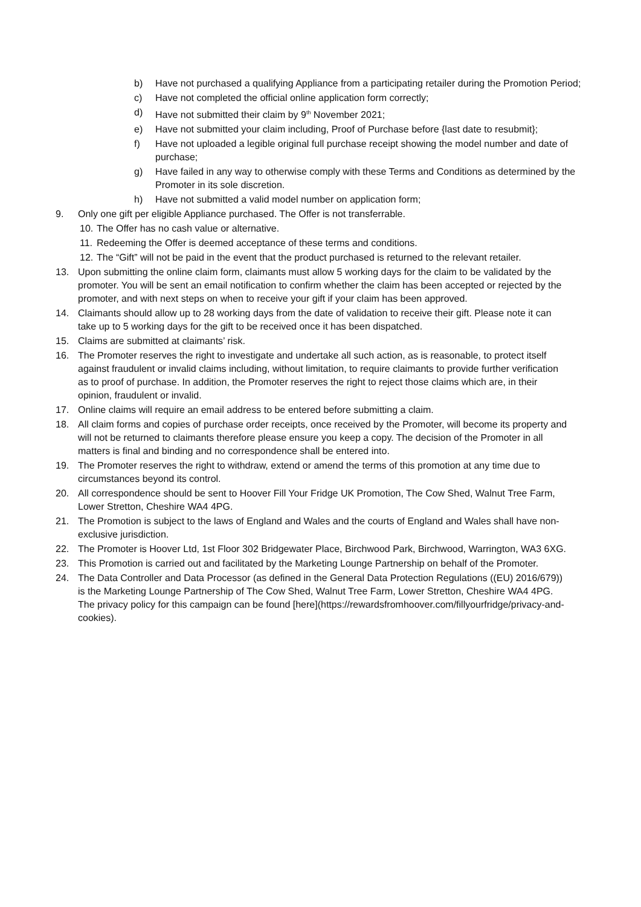b) Have not purchased a qualifying Appliance from a participating retailer during the Promotion Period;
c) Have not completed the official online application form correctly;
d) Have not submitted their claim by 9<sup>th</sup> November 2021;
e) Have not submitted your claim including, Proof of Purchase before {last date to resubmit};
f) Have not uploaded a legible original full purchase receipt showing the model number and date of purchase;
g) Have failed in any way to otherwise comply with these Terms and Conditions as determined by the Promoter in its sole discretion.
h) Have not submitted a valid model number on application form;
9. Only one gift per eligible Appliance purchased. The Offer is not transferrable.
10. The Offer has no cash value or alternative.
11. Redeeming the Offer is deemed acceptance of these terms and conditions.
12. The “Gift” will not be paid in the event that the product purchased is returned to the relevant retailer.
13. Upon submitting the online claim form, claimants must allow 5 working days for the claim to be validated by the promoter. You will be sent an email notification to confirm whether the claim has been accepted or rejected by the promoter, and with next steps on when to receive your gift if your claim has been approved.
14. Claimants should allow up to 28 working days from the date of validation to receive their gift. Please note it can take up to 5 working days for the gift to be received once it has been dispatched.
15. Claims are submitted at claimants’ risk.
16. The Promoter reserves the right to investigate and undertake all such action, as is reasonable, to protect itself against fraudulent or invalid claims including, without limitation, to require claimants to provide further verification as to proof of purchase. In addition, the Promoter reserves the right to reject those claims which are, in their opinion, fraudulent or invalid.
17. Online claims will require an email address to be entered before submitting a claim.
18. All claim forms and copies of purchase order receipts, once received by the Promoter, will become its property and will not be returned to claimants therefore please ensure you keep a copy. The decision of the Promoter in all matters is final and binding and no correspondence shall be entered into.
19. The Promoter reserves the right to withdraw, extend or amend the terms of this promotion at any time due to circumstances beyond its control.
20. All correspondence should be sent to Hoover Fill Your Fridge UK Promotion, The Cow Shed, Walnut Tree Farm, Lower Stretton, Cheshire WA4 4PG.
21. The Promotion is subject to the laws of England and Wales and the courts of England and Wales shall have non-exclusive jurisdiction.
22. The Promoter is Hoover Ltd, 1st Floor 302 Bridgewater Place, Birchwood Park, Birchwood, Warrington, WA3 6XG.
23. This Promotion is carried out and facilitated by the Marketing Lounge Partnership on behalf of the Promoter.
24. The Data Controller and Data Processor (as defined in the General Data Protection Regulations ((EU) 2016/679)) is the Marketing Lounge Partnership of The Cow Shed, Walnut Tree Farm, Lower Stretton, Cheshire WA4 4PG. The privacy policy for this campaign can be found [here](https://rewardsfromhoover.com/fillyourfridge/privacy-and-cookies).